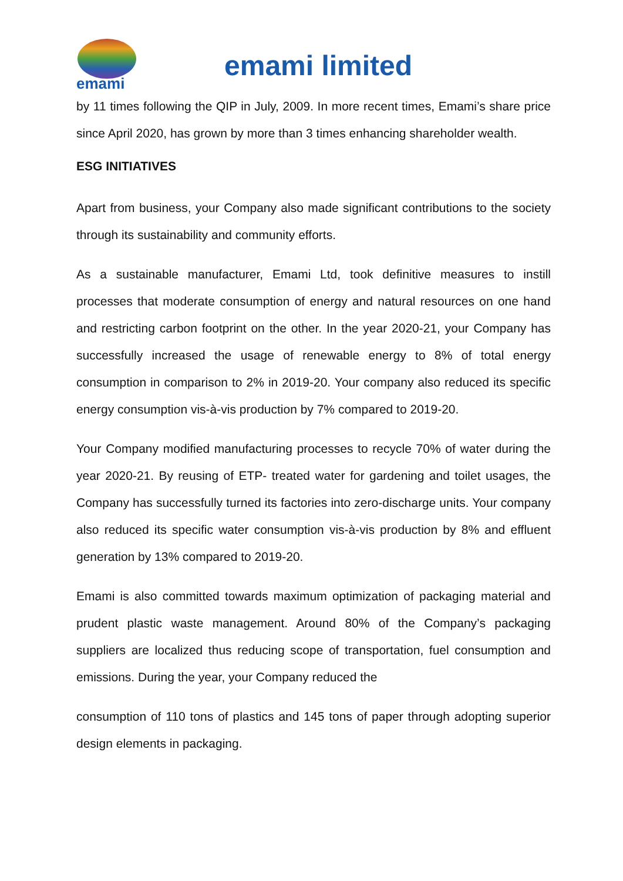emami
emami limited
by 11 times following the QIP in July, 2009. In more recent times, Emami’s share price since April 2020, has grown by more than 3 times enhancing shareholder wealth.
ESG INITIATIVES
Apart from business, your Company also made significant contributions to the society through its sustainability and community efforts.
As a sustainable manufacturer, Emami Ltd, took definitive measures to instill processes that moderate consumption of energy and natural resources on one hand and restricting carbon footprint on the other. In the year 2020-21, your Company has successfully increased the usage of renewable energy to 8% of total energy consumption in comparison to 2% in 2019-20. Your company also reduced its specific energy consumption vis-à-vis production by 7% compared to 2019-20.
Your Company modified manufacturing processes to recycle 70% of water during the year 2020-21. By reusing of ETP- treated water for gardening and toilet usages, the Company has successfully turned its factories into zero-discharge units. Your company also reduced its specific water consumption vis-à-vis production by 8% and effluent generation by 13% compared to 2019-20.
Emami is also committed towards maximum optimization of packaging material and prudent plastic waste management. Around 80% of the Company’s packaging suppliers are localized thus reducing scope of transportation, fuel consumption and emissions. During the year, your Company reduced the
consumption of 110 tons of plastics and 145 tons of paper through adopting superior design elements in packaging.